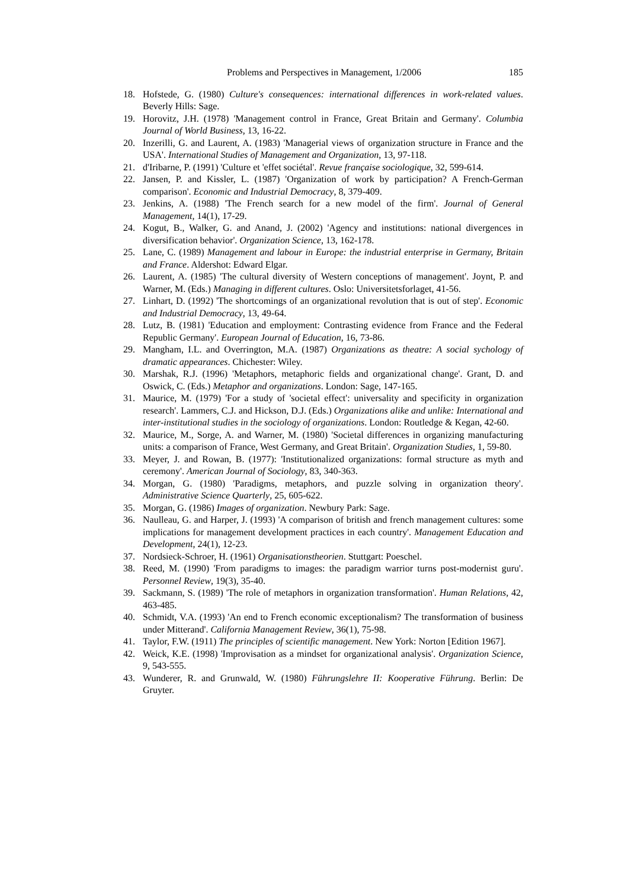Problems and Perspectives in Management, 1/2006 185
18. Hofstede, G. (1980) Culture's consequences: international differences in work-related values. Beverly Hills: Sage.
19. Horovitz, J.H. (1978) 'Management control in France, Great Britain and Germany'. Columbia Journal of World Business, 13, 16-22.
20. Inzerilli, G. and Laurent, A. (1983) 'Managerial views of organization structure in France and the USA'. International Studies of Management and Organization, 13, 97-118.
21. d'Iribarne, P. (1991) 'Culture et 'effet sociétal'. Revue française sociologique, 32, 599-614.
22. Jansen, P. and Kissler, L. (1987) 'Organization of work by participation? A French-German comparison'. Economic and Industrial Democracy, 8, 379-409.
23. Jenkins, A. (1988) 'The French search for a new model of the firm'. Journal of General Management, 14(1), 17-29.
24. Kogut, B., Walker, G. and Anand, J. (2002) 'Agency and institutions: national divergences in diversification behavior'. Organization Science, 13, 162-178.
25. Lane, C. (1989) Management and labour in Europe: the industrial enterprise in Germany, Britain and France. Aldershot: Edward Elgar.
26. Laurent, A. (1985) 'The cultural diversity of Western conceptions of management'. Joynt, P. and Warner, M. (Eds.) Managing in different cultures. Oslo: Universitetsforlaget, 41-56.
27. Linhart, D. (1992) 'The shortcomings of an organizational revolution that is out of step'. Economic and Industrial Democracy, 13, 49-64.
28. Lutz, B. (1981) 'Education and employment: Contrasting evidence from France and the Federal Republic Germany'. European Journal of Education, 16, 73-86.
29. Mangham, I.L. and Overrington, M.A. (1987) Organizations as theatre: A social sychology of dramatic appearances. Chichester: Wiley.
30. Marshak, R.J. (1996) 'Metaphors, metaphoric fields and organizational change'. Grant, D. and Oswick, C. (Eds.) Metaphor and organizations. London: Sage, 147-165.
31. Maurice, M. (1979) 'For a study of 'societal effect': universality and specificity in organization research'. Lammers, C.J. and Hickson, D.J. (Eds.) Organizations alike and unlike: International and inter-institutional studies in the sociology of organizations. London: Routledge & Kegan, 42-60.
32. Maurice, M., Sorge, A. and Warner, M. (1980) 'Societal differences in organizing manufacturing units: a comparison of France, West Germany, and Great Britain'. Organization Studies, 1, 59-80.
33. Meyer, J. and Rowan, B. (1977): 'Institutionalized organizations: formal structure as myth and ceremony'. American Journal of Sociology, 83, 340-363.
34. Morgan, G. (1980) 'Paradigms, metaphors, and puzzle solving in organization theory'. Administrative Science Quarterly, 25, 605-622.
35. Morgan, G. (1986) Images of organization. Newbury Park: Sage.
36. Naulleau, G. and Harper, J. (1993) 'A comparison of british and french management cultures: some implications for management development practices in each country'. Management Education and Development, 24(1), 12-23.
37. Nordsieck-Schroer, H. (1961) Organisationstheorien. Stuttgart: Poeschel.
38. Reed, M. (1990) 'From paradigms to images: the paradigm warrior turns post-modernist guru'. Personnel Review, 19(3), 35-40.
39. Sackmann, S. (1989) 'The role of metaphors in organization transformation'. Human Relations, 42, 463-485.
40. Schmidt, V.A. (1993) 'An end to French economic exceptionalism? The transformation of business under Mitterand'. California Management Review, 36(1), 75-98.
41. Taylor, F.W. (1911) The principles of scientific management. New York: Norton [Edition 1967].
42. Weick, K.E. (1998) 'Improvisation as a mindset for organizational analysis'. Organization Science, 9, 543-555.
43. Wunderer, R. and Grunwald, W. (1980) Führungslehre II: Kooperative Führung. Berlin: De Gruyter.